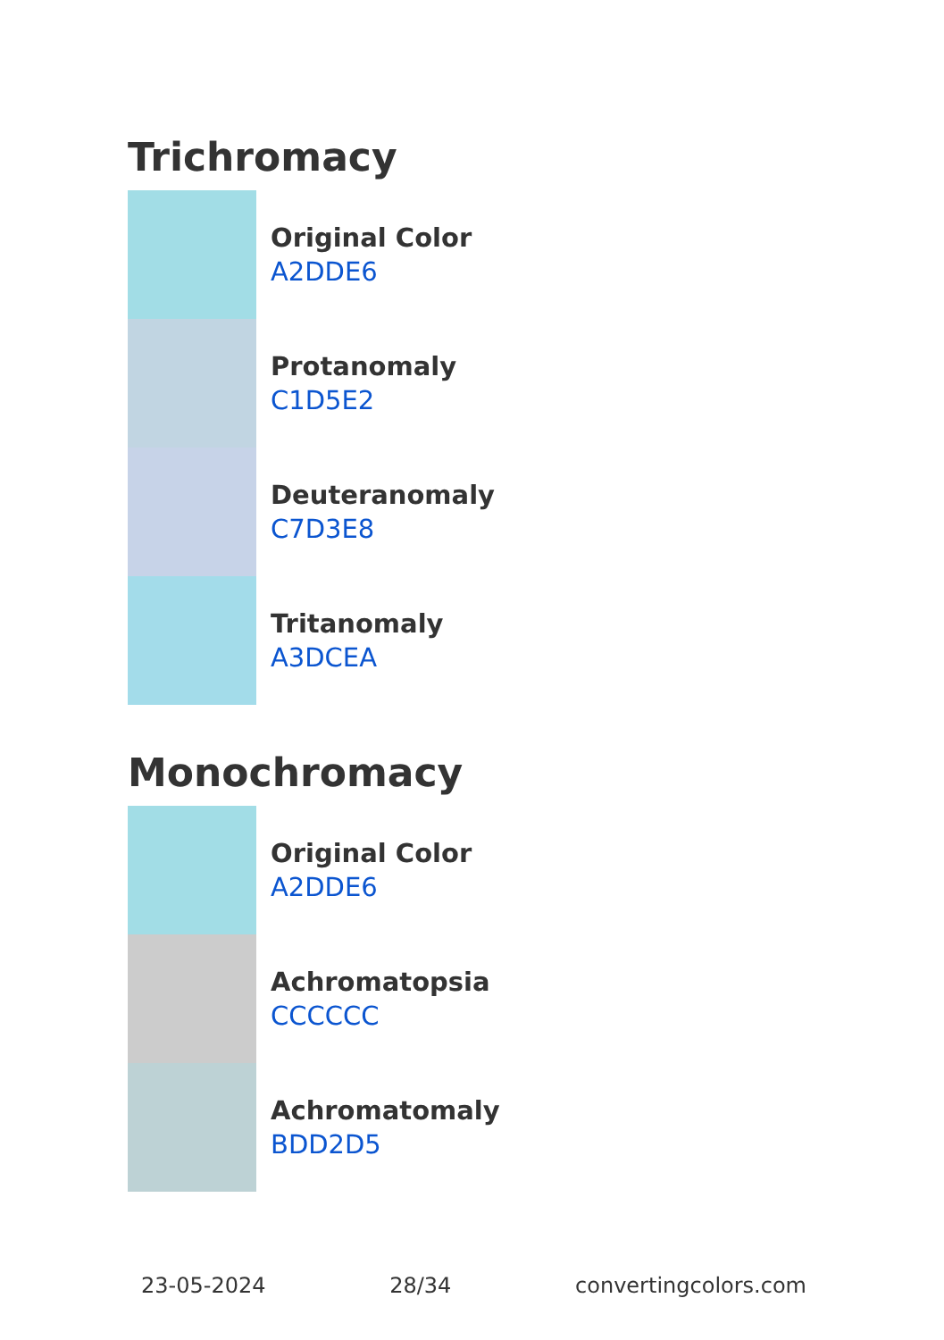Trichromacy
Original Color
A2DDE6
Protanomaly
C1D5E2
Deuteranomaly
C7D3E8
Tritanomaly
A3DCEA
Monochromacy
Original Color
A2DDE6
Achromatopsia
CCCCCC
Achromatomaly
BDD2D5
23-05-2024 28/34 convertingcolors.com